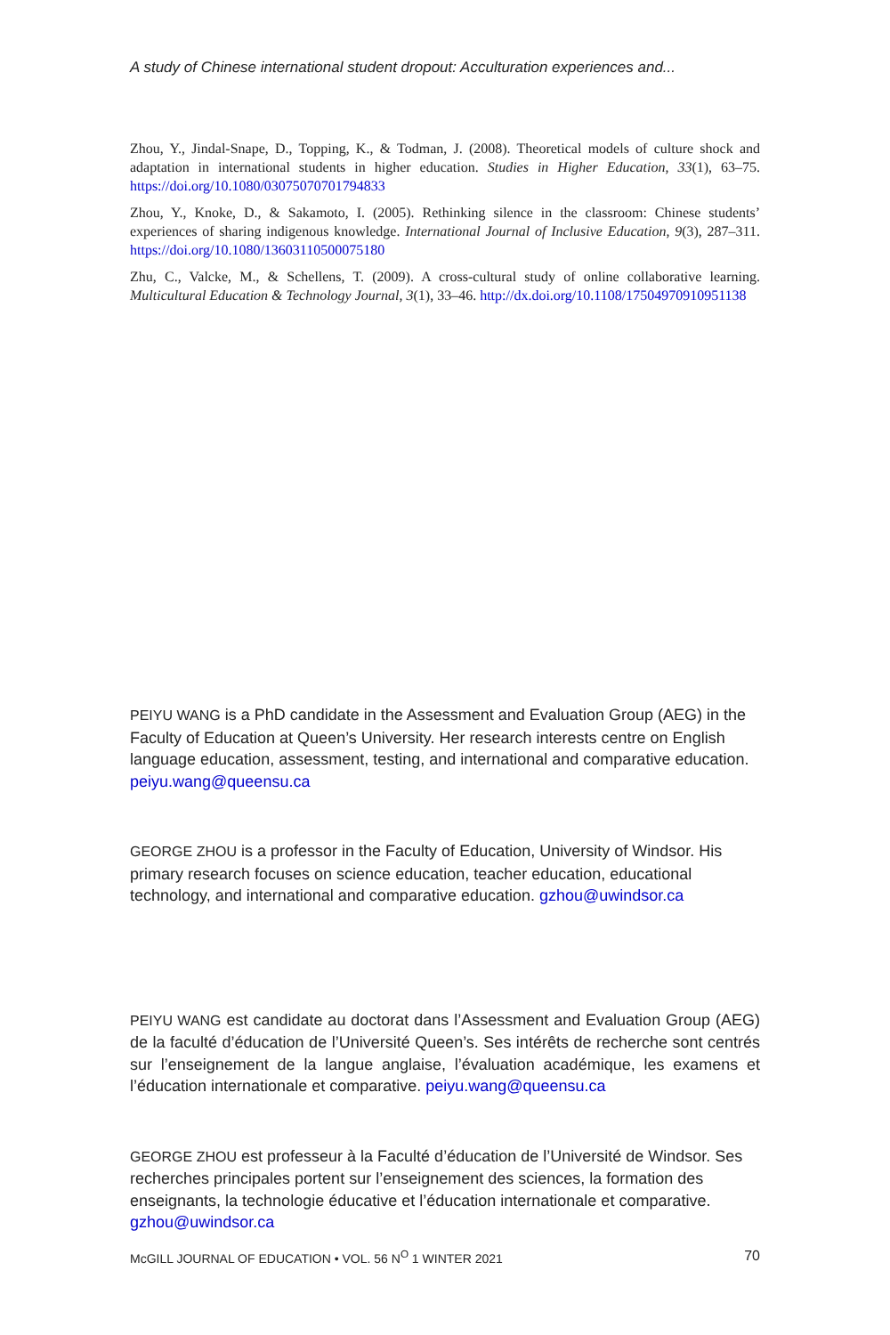A study of Chinese international student dropout: Acculturation experiences and...
Zhou, Y., Jindal-Snape, D., Topping, K., & Todman, J. (2008). Theoretical models of culture shock and adaptation in international students in higher education. Studies in Higher Education, 33(1), 63–75. https://doi.org/10.1080/03075070701794833
Zhou, Y., Knoke, D., & Sakamoto, I. (2005). Rethinking silence in the classroom: Chinese students’ experiences of sharing indigenous knowledge. International Journal of Inclusive Education, 9(3), 287–311. https://doi.org/10.1080/13603110500075180
Zhu, C., Valcke, M., & Schellens, T. (2009). A cross-cultural study of online collaborative learning. Multicultural Education & Technology Journal, 3(1), 33–46. http://dx.doi.org/10.1108/17504970910951138
PEIYU WANG is a PhD candidate in the Assessment and Evaluation Group (AEG) in the Faculty of Education at Queen’s University. Her research interests centre on English language education, assessment, testing, and international and comparative education. peiyu.wang@queensu.ca
GEORGE ZHOU is a professor in the Faculty of Education, University of Windsor. His primary research focuses on science education, teacher education, educational technology, and international and comparative education. gzhou@uwindsor.ca
PEIYU WANG est candidate au doctorat dans l’Assessment and Evaluation Group (AEG) de la faculté d’éducation de l’Université Queen’s. Ses intérêts de recherche sont centrés sur l’enseignement de la langue anglaise, l’évaluation académique, les examens et l’éducation internationale et comparative. peiyu.wang@queensu.ca
GEORGE ZHOU est professeur à la Faculté d’éducation de l’Université de Windsor. Ses recherches principales portent sur l’enseignement des sciences, la formation des enseignants, la technologie éducative et l’éducation internationale et comparative. gzhou@uwindsor.ca
McGILL JOURNAL OF EDUCATION • VOL. 56 N<sup>O</sup> 1 WINTER 2021 70